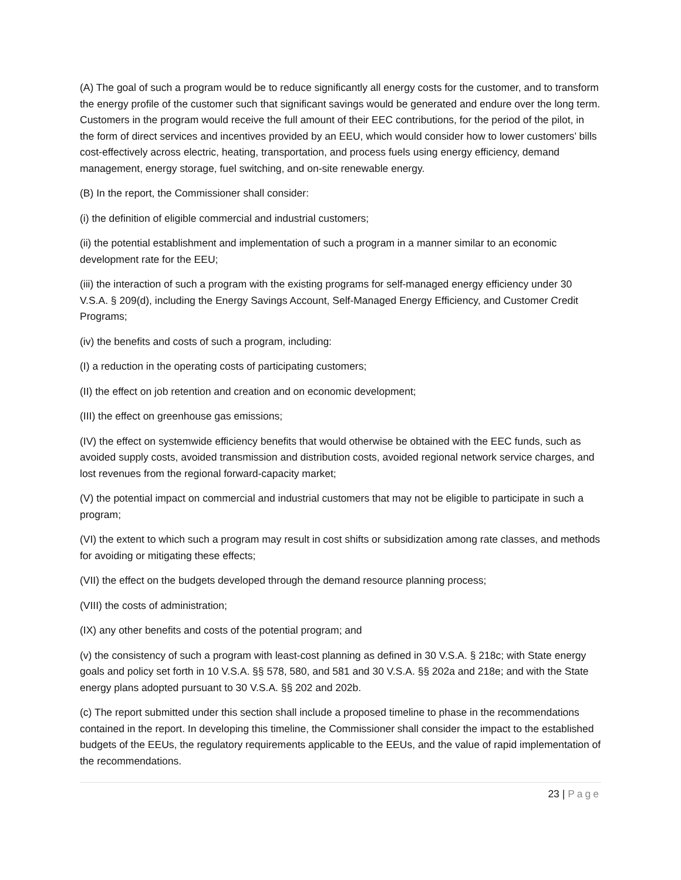(A) The goal of such a program would be to reduce significantly all energy costs for the customer, and to transform the energy profile of the customer such that significant savings would be generated and endure over the long term. Customers in the program would receive the full amount of their EEC contributions, for the period of the pilot, in the form of direct services and incentives provided by an EEU, which would consider how to lower customers’ bills cost-effectively across electric, heating, transportation, and process fuels using energy efficiency, demand management, energy storage, fuel switching, and on-site renewable energy.
(B) In the report, the Commissioner shall consider:
(i) the definition of eligible commercial and industrial customers;
(ii) the potential establishment and implementation of such a program in a manner similar to an economic development rate for the EEU;
(iii) the interaction of such a program with the existing programs for self-managed energy efficiency under 30 V.S.A. § 209(d), including the Energy Savings Account, Self-Managed Energy Efficiency, and Customer Credit Programs;
(iv) the benefits and costs of such a program, including:
(I) a reduction in the operating costs of participating customers;
(II) the effect on job retention and creation and on economic development;
(III) the effect on greenhouse gas emissions;
(IV) the effect on systemwide efficiency benefits that would otherwise be obtained with the EEC funds, such as avoided supply costs, avoided transmission and distribution costs, avoided regional network service charges, and lost revenues from the regional forward-capacity market;
(V) the potential impact on commercial and industrial customers that may not be eligible to participate in such a program;
(VI) the extent to which such a program may result in cost shifts or subsidization among rate classes, and methods for avoiding or mitigating these effects;
(VII) the effect on the budgets developed through the demand resource planning process;
(VIII) the costs of administration;
(IX) any other benefits and costs of the potential program; and
(v) the consistency of such a program with least-cost planning as defined in 30 V.S.A. § 218c; with State energy goals and policy set forth in 10 V.S.A. §§ 578, 580, and 581 and 30 V.S.A. §§ 202a and 218e; and with the State energy plans adopted pursuant to 30 V.S.A. §§ 202 and 202b.
(c) The report submitted under this section shall include a proposed timeline to phase in the recommendations contained in the report. In developing this timeline, the Commissioner shall consider the impact to the established budgets of the EEUs, the regulatory requirements applicable to the EEUs, and the value of rapid implementation of the recommendations.
23 | Page